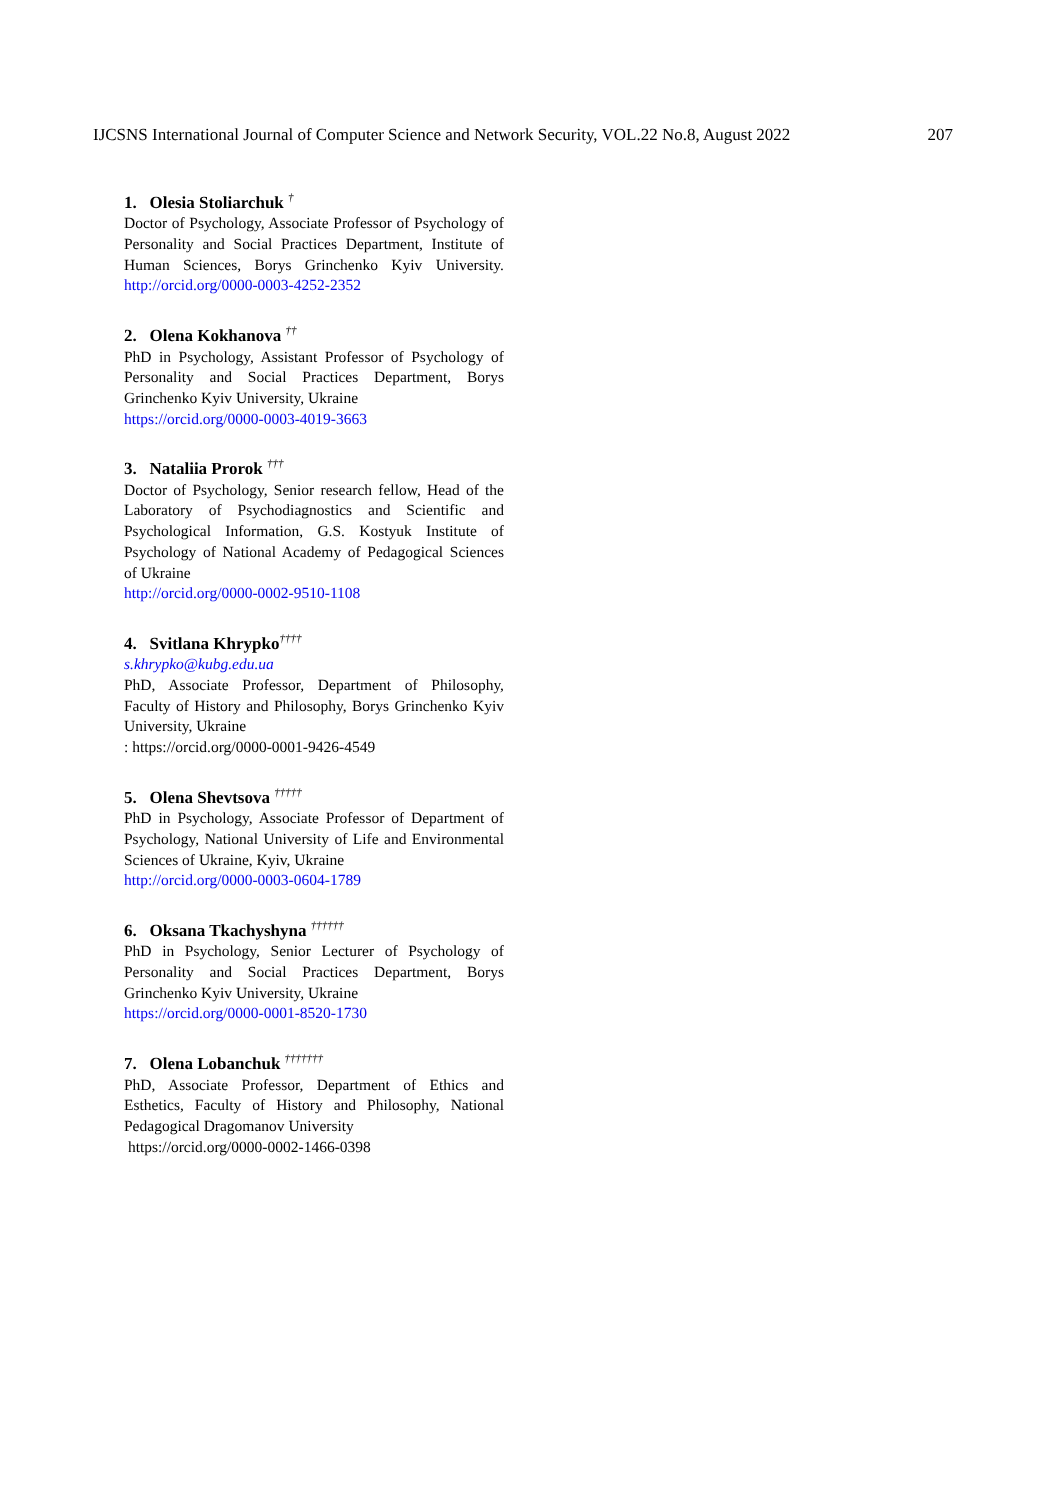IJCSNS International Journal of Computer Science and Network Security, VOL.22 No.8, August 2022 207
1. Olesia Stoliarchuk <sup>†</sup>
Doctor of Psychology, Associate Professor of Psychology of Personality and Social Practices Department, Institute of Human Sciences, Borys Grinchenko Kyiv University. http://orcid.org/0000-0003-4252-2352
2. Olena Kokhanova <sup>††</sup>
PhD in Psychology, Assistant Professor of Psychology of Personality and Social Practices Department, Borys Grinchenko Kyiv University, Ukraine
https://orcid.org/0000-0003-4019-3663
3. Nataliia Prorok <sup>†††</sup>
Doctor of Psychology, Senior research fellow, Head of the Laboratory of Psychodiagnostics and Scientific and Psychological Information, G.S. Kostyuk Institute of Psychology of National Academy of Pedagogical Sciences of Ukraine
http://orcid.org/0000-0002-9510-1108
4. Svitlana Khrypko<sup>††††</sup>
s.khrypko@kubg.edu.ua
PhD, Associate Professor, Department of Philosophy, Faculty of History and Philosophy, Borys Grinchenko Kyiv University, Ukraine
: https://orcid.org/0000-0001-9426-4549
5. Olena Shevtsova <sup>†††††</sup>
PhD in Psychology, Associate Professor of Department of Psychology, National University of Life and Environmental Sciences of Ukraine, Kyiv, Ukraine
http://orcid.org/0000-0003-0604-1789
6. Oksana Tkachyshyna <sup>††††††</sup>
PhD in Psychology, Senior Lecturer of Psychology of Personality and Social Practices Department, Borys Grinchenko Kyiv University, Ukraine
https://orcid.org/0000-0001-8520-1730
7. Olena Lobanchuk <sup>†††††††</sup>
PhD, Associate Professor, Department of Ethics and Esthetics, Faculty of History and Philosophy, National Pedagogical Dragomanov University
https://orcid.org/0000-0002-1466-0398